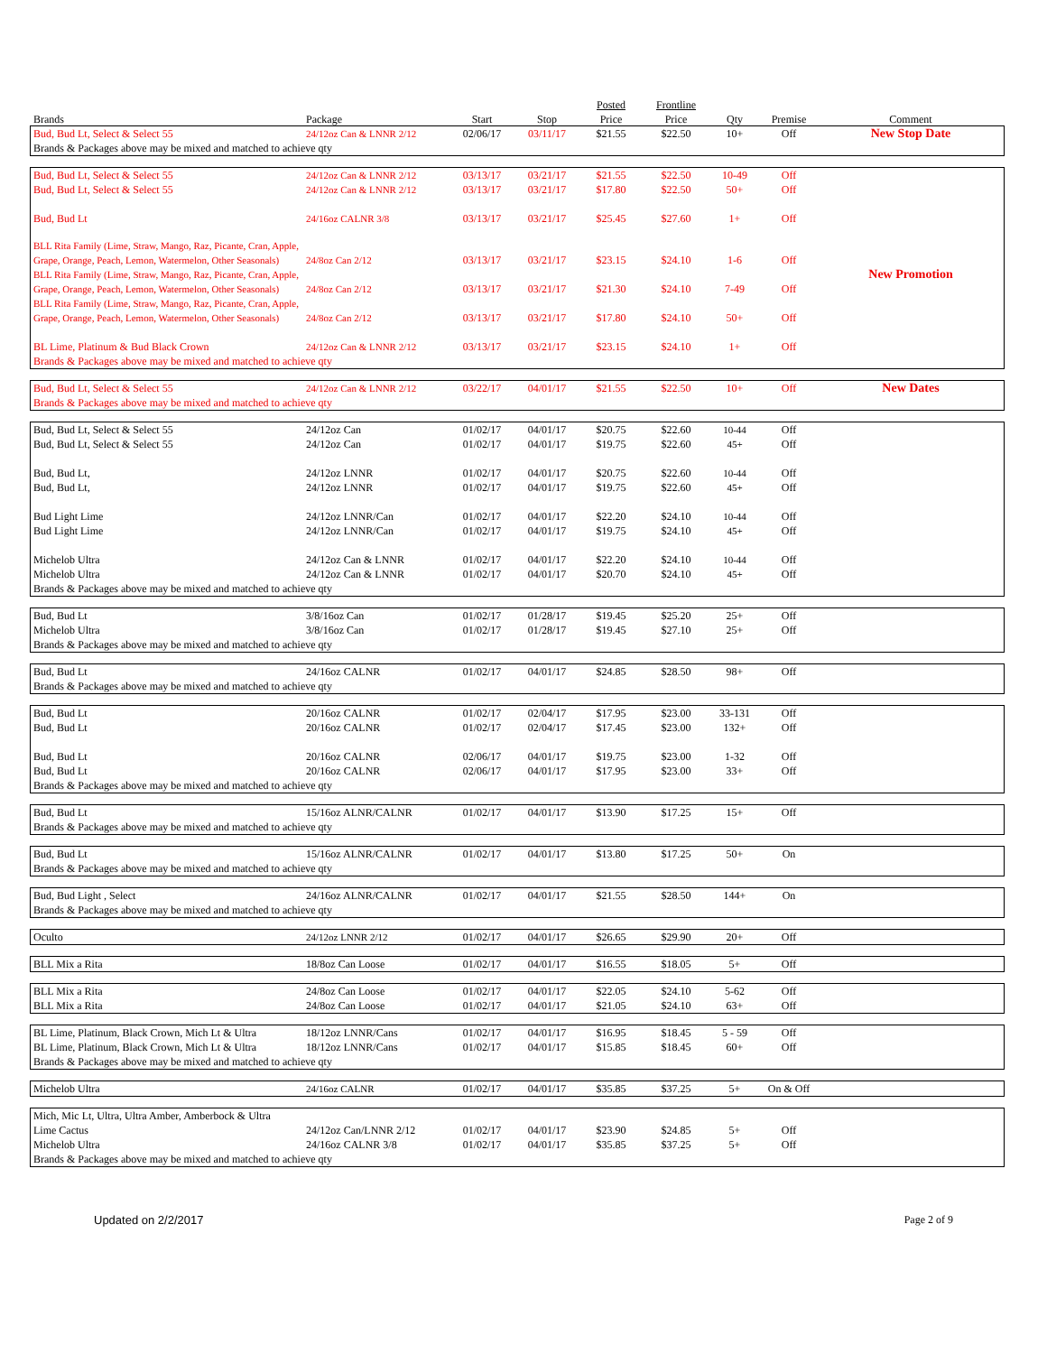| Brands | Package | Start | Stop | Posted Price | Frontline Price | Qty | Premise | Comment |
| --- | --- | --- | --- | --- | --- | --- | --- | --- |
| Bud, Bud Lt, Select & Select 55 | 24/12oz Can & LNNR 2/12 | 02/06/17 | 03/11/17 | $21.55 | $22.50 | 10+ | Off | New Stop Date |
| Brands & Packages above may be mixed and matched to achieve qty | | | | | | | | |
| Bud, Bud Lt, Select & Select 55 | 24/12oz Can & LNNR 2/12 | 03/13/17 | 03/21/17 | $21.55 | $22.50 | 10-49 | Off | |
| Bud, Bud Lt, Select & Select 55 | 24/12oz Can & LNNR 2/12 | 03/13/17 | 03/21/17 | $17.80 | $22.50 | 50+ | Off | |
| Bud, Bud Lt | 24/16oz CALNR 3/8 | 03/13/17 | 03/21/17 | $25.45 | $27.60 | 1+ | Off | |
| BLL Rita Family (Lime, Straw, Mango, Raz, Picante, Cran, Apple, Grape, Orange, Peach, Lemon, Watermelon, Other Seasonals) | 24/8oz Can 2/12 | 03/13/17 | 03/21/17 | $23.15 | $24.10 | 1-6 | Off | |
| BLL Rita Family (Lime, Straw, Mango, Raz, Picante, Cran, Apple, Grape, Orange, Peach, Lemon, Watermelon, Other Seasonals) | 24/8oz Can 2/12 | 03/13/17 | 03/21/17 | $21.30 | $24.10 | 7-49 | Off | New Promotion |
| BLL Rita Family (Lime, Straw, Mango, Raz, Picante, Cran, Apple, Grape, Orange, Peach, Lemon, Watermelon, Other Seasonals) | 24/8oz Can 2/12 | 03/13/17 | 03/21/17 | $17.80 | $24.10 | 50+ | Off | |
| BL Lime, Platinum & Bud Black Crown | 24/12oz Can & LNNR 2/12 | 03/13/17 | 03/21/17 | $23.15 | $24.10 | 1+ | Off | |
| Brands & Packages above may be mixed and matched to achieve qty | | | | | | | | |
| Bud, Bud Lt, Select & Select 55 | 24/12oz Can & LNNR 2/12 | 03/22/17 | 04/01/17 | $21.55 | $22.50 | 10+ | Off | New Dates |
| Brands & Packages above may be mixed and matched to achieve qty | | | | | | | | |
| Bud, Bud Lt, Select & Select 55 | 24/12oz Can | 01/02/17 | 04/01/17 | $20.75 | $22.60 | 10-44 | Off | |
| Bud, Bud Lt, Select & Select 55 | 24/12oz Can | 01/02/17 | 04/01/17 | $19.75 | $22.60 | 45+ | Off | |
| Bud, Bud Lt, | 24/12oz LNNR | 01/02/17 | 04/01/17 | $20.75 | $22.60 | 10-44 | Off | |
| Bud, Bud Lt, | 24/12oz LNNR | 01/02/17 | 04/01/17 | $19.75 | $22.60 | 45+ | Off | |
| Bud Light Lime | 24/12oz LNNR/Can | 01/02/17 | 04/01/17 | $22.20 | $24.10 | 10-44 | Off | |
| Bud Light Lime | 24/12oz LNNR/Can | 01/02/17 | 04/01/17 | $19.75 | $24.10 | 45+ | Off | |
| Michelob Ultra | 24/12oz Can & LNNR | 01/02/17 | 04/01/17 | $22.20 | $24.10 | 10-44 | Off | |
| Michelob Ultra | 24/12oz Can & LNNR | 01/02/17 | 04/01/17 | $20.70 | $24.10 | 45+ | Off | |
| Brands & Packages above may be mixed and matched to achieve qty | | | | | | | | |
| Bud, Bud Lt | 3/8/16oz Can | 01/02/17 | 01/28/17 | $19.45 | $25.20 | 25+ | Off | |
| Michelob Ultra | 3/8/16oz Can | 01/02/17 | 01/28/17 | $19.45 | $27.10 | 25+ | Off | |
| Brands & Packages above may be mixed and matched to achieve qty | | | | | | | | |
| Bud, Bud Lt | 24/16oz CALNR | 01/02/17 | 04/01/17 | $24.85 | $28.50 | 98+ | Off | |
| Brands & Packages above may be mixed and matched to achieve qty | | | | | | | | |
| Bud, Bud Lt | 20/16oz CALNR | 01/02/17 | 02/04/17 | $17.95 | $23.00 | 33-131 | Off | |
| Bud, Bud Lt | 20/16oz CALNR | 01/02/17 | 02/04/17 | $17.45 | $23.00 | 132+ | Off | |
| Bud, Bud Lt | 20/16oz CALNR | 02/06/17 | 04/01/17 | $19.75 | $23.00 | 1-32 | Off | |
| Bud, Bud Lt | 20/16oz CALNR | 02/06/17 | 04/01/17 | $17.95 | $23.00 | 33+ | Off | |
| Brands & Packages above may be mixed and matched to achieve qty | | | | | | | | |
| Bud, Bud Lt | 15/16oz ALNR/CALNR | 01/02/17 | 04/01/17 | $13.90 | $17.25 | 15+ | Off | |
| Brands & Packages above may be mixed and matched to achieve qty | | | | | | | | |
| Bud, Bud Lt | 15/16oz ALNR/CALNR | 01/02/17 | 04/01/17 | $13.80 | $17.25 | 50+ | On | |
| Brands & Packages above may be mixed and matched to achieve qty | | | | | | | | |
| Bud, Bud Light , Select | 24/16oz ALNR/CALNR | 01/02/17 | 04/01/17 | $21.55 | $28.50 | 144+ | On | |
| Brands & Packages above may be mixed and matched to achieve qty | | | | | | | | |
| Oculto | 24/12oz LNNR 2/12 | 01/02/17 | 04/01/17 | $26.65 | $29.90 | 20+ | Off | |
| BLL Mix a Rita | 18/8oz Can Loose | 01/02/17 | 04/01/17 | $16.55 | $18.05 | 5+ | Off | |
| BLL Mix a Rita | 24/8oz Can Loose | 01/02/17 | 04/01/17 | $22.05 | $24.10 | 5-62 | Off | |
| BLL Mix a Rita | 24/8oz Can Loose | 01/02/17 | 04/01/17 | $21.05 | $24.10 | 63+ | Off | |
| BL Lime, Platinum, Black Crown, Mich Lt & Ultra | 18/12oz LNNR/Cans | 01/02/17 | 04/01/17 | $16.95 | $18.45 | 5 - 59 | Off | |
| BL Lime, Platinum, Black Crown, Mich Lt & Ultra | 18/12oz LNNR/Cans | 01/02/17 | 04/01/17 | $15.85 | $18.45 | 60+ | Off | |
| Brands & Packages above may be mixed and matched to achieve qty | | | | | | | | |
| Michelob Ultra | 24/16oz CALNR | 01/02/17 | 04/01/17 | $35.85 | $37.25 | 5+ | On & Off | |
| Mich, Mic Lt, Ultra, Ultra Amber, Amberbock & Ultra | | | | | | | | |
| Lime Cactus | 24/12oz Can/LNNR 2/12 | 01/02/17 | 04/01/17 | $23.90 | $24.85 | 5+ | Off | |
| Michelob Ultra | 24/16oz CALNR 3/8 | 01/02/17 | 04/01/17 | $35.85 | $37.25 | 5+ | Off | |
| Brands & Packages above may be mixed and matched to achieve qty | | | | | | | | |
Updated on 2/2/2017 Page 2 of 9